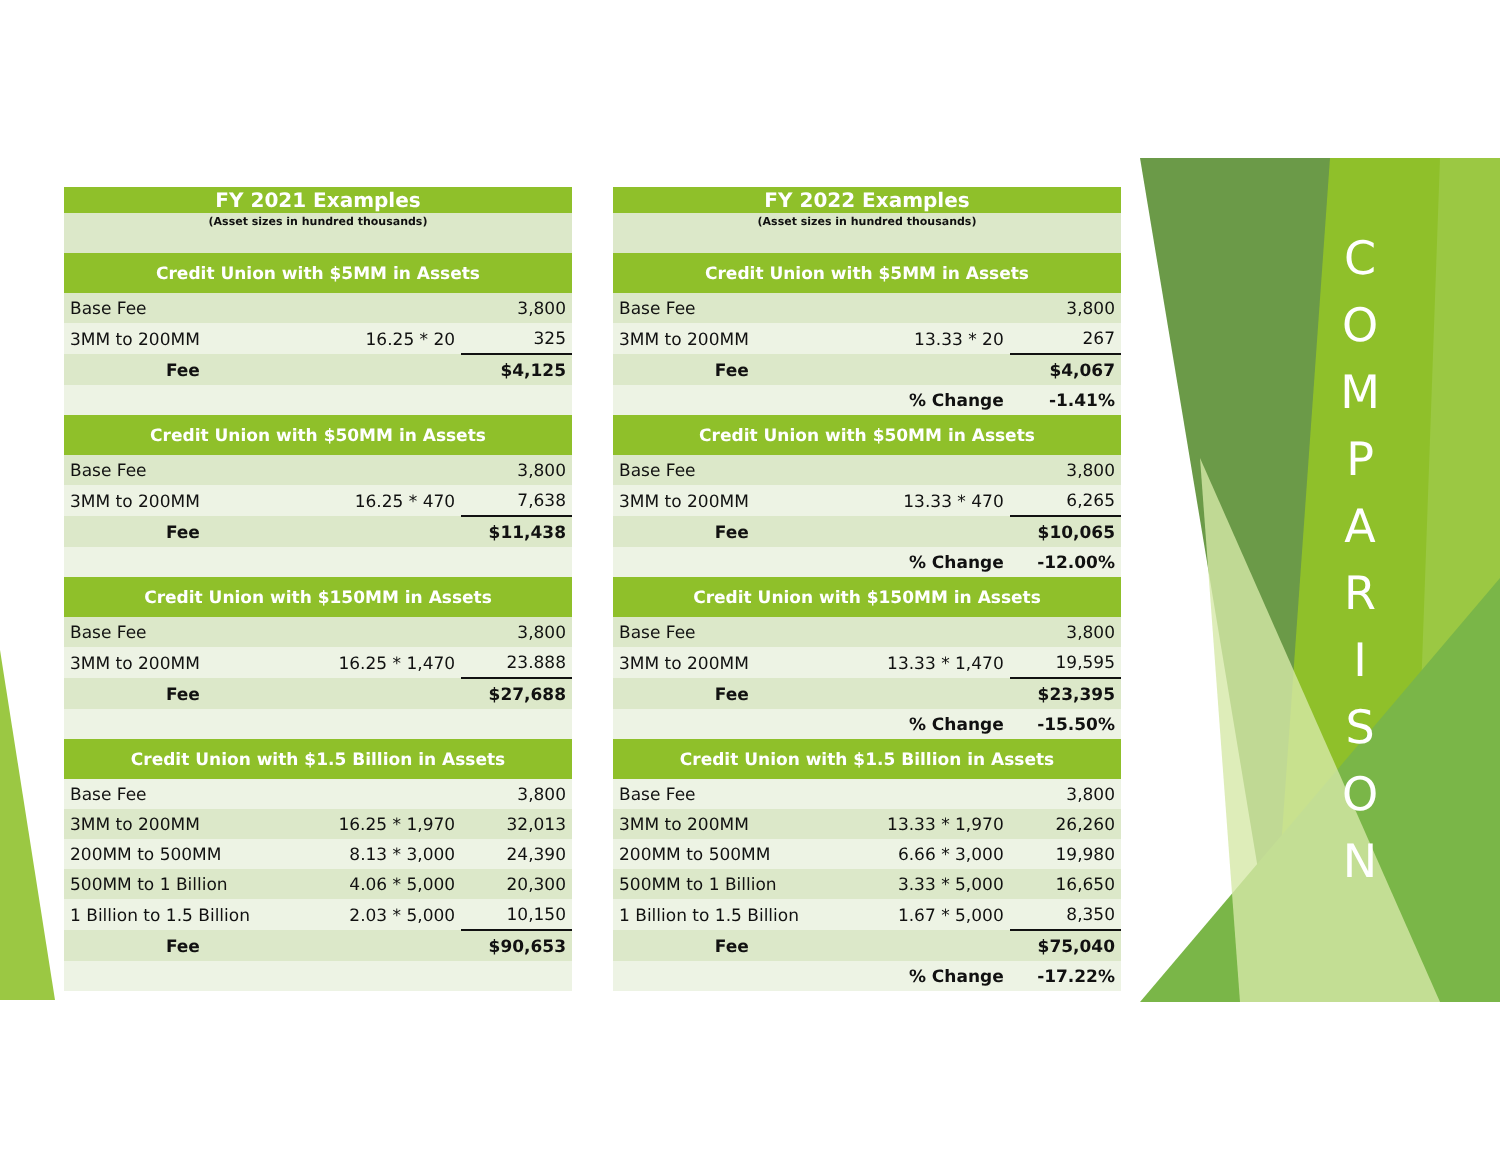C
O
M
P
A
R
I
S
O
N
| FY 2021 Examples | | |
| (Asset sizes in hundred thousands) | | |
| Credit Union with $5MM in Assets | | |
| Base Fee | | 3,800 |
| 3MM to 200MM | 16.25 * 20 | 325 |
| Fee | | $4,125 |
| Credit Union with $50MM in Assets | | |
| Base Fee | | 3,800 |
| 3MM to 200MM | 16.25 * 470 | 7,638 |
| Fee | | $11,438 |
| Credit Union with $150MM in Assets | | |
| Base Fee | | 3,800 |
| 3MM to 200MM | 16.25 * 1,470 | 23.888 |
| Fee | | $27,688 |
| Credit Union with $1.5 Billion in Assets | | |
| Base Fee | | 3,800 |
| 3MM to 200MM | 16.25 * 1,970 | 32,013 |
| 200MM to 500MM | 8.13 * 3,000 | 24,390 |
| 500MM to 1 Billion | 4.06 * 5,000 | 20,300 |
| 1 Billion to 1.5 Billion | 2.03 * 5,000 | 10,150 |
| Fee | | $90,653 |
| FY 2022 Examples | | |
| (Asset sizes in hundred thousands) | | |
| Credit Union with $5MM in Assets | | |
| Base Fee | | 3,800 |
| 3MM to 200MM | 13.33 * 20 | 267 |
| Fee | | $4,067 |
| | % Change | -1.41% |
| Credit Union with $50MM in Assets | | |
| Base Fee | | 3,800 |
| 3MM to 200MM | 13.33 * 470 | 6,265 |
| Fee | | $10,065 |
| | % Change | -12.00% |
| Credit Union with $150MM in Assets | | |
| Base Fee | | 3,800 |
| 3MM to 200MM | 13.33 * 1,470 | 19,595 |
| Fee | | $23,395 |
| | % Change | -15.50% |
| Credit Union with $1.5 Billion in Assets | | |
| Base Fee | | 3,800 |
| 3MM to 200MM | 13.33 * 1,970 | 26,260 |
| 200MM to 500MM | 6.66 * 3,000 | 19,980 |
| 500MM to 1 Billion | 3.33 * 5,000 | 16,650 |
| 1 Billion to 1.5 Billion | 1.67 * 5,000 | 8,350 |
| Fee | | $75,040 |
| | % Change | -17.22% |